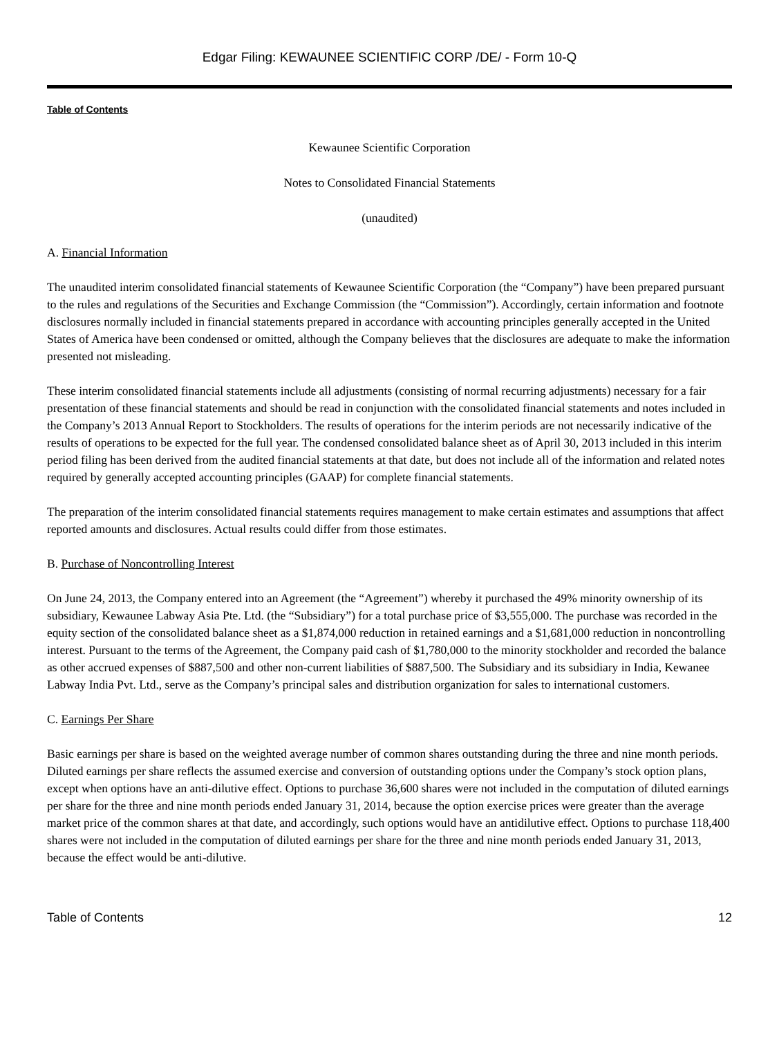Edgar Filing: KEWAUNEE SCIENTIFIC CORP /DE/ - Form 10-Q
Table of Contents
Kewaunee Scientific Corporation
Notes to Consolidated Financial Statements
(unaudited)
A. Financial Information
The unaudited interim consolidated financial statements of Kewaunee Scientific Corporation (the “Company”) have been prepared pursuant to the rules and regulations of the Securities and Exchange Commission (the “Commission”). Accordingly, certain information and footnote disclosures normally included in financial statements prepared in accordance with accounting principles generally accepted in the United States of America have been condensed or omitted, although the Company believes that the disclosures are adequate to make the information presented not misleading.
These interim consolidated financial statements include all adjustments (consisting of normal recurring adjustments) necessary for a fair presentation of these financial statements and should be read in conjunction with the consolidated financial statements and notes included in the Company’s 2013 Annual Report to Stockholders. The results of operations for the interim periods are not necessarily indicative of the results of operations to be expected for the full year. The condensed consolidated balance sheet as of April 30, 2013 included in this interim period filing has been derived from the audited financial statements at that date, but does not include all of the information and related notes required by generally accepted accounting principles (GAAP) for complete financial statements.
The preparation of the interim consolidated financial statements requires management to make certain estimates and assumptions that affect reported amounts and disclosures. Actual results could differ from those estimates.
B. Purchase of Noncontrolling Interest
On June 24, 2013, the Company entered into an Agreement (the “Agreement”) whereby it purchased the 49% minority ownership of its subsidiary, Kewaunee Labway Asia Pte. Ltd. (the “Subsidiary”) for a total purchase price of $3,555,000. The purchase was recorded in the equity section of the consolidated balance sheet as a $1,874,000 reduction in retained earnings and a $1,681,000 reduction in noncontrolling interest. Pursuant to the terms of the Agreement, the Company paid cash of $1,780,000 to the minority stockholder and recorded the balance as other accrued expenses of $887,500 and other non-current liabilities of $887,500. The Subsidiary and its subsidiary in India, Kewanee Labway India Pvt. Ltd., serve as the Company’s principal sales and distribution organization for sales to international customers.
C. Earnings Per Share
Basic earnings per share is based on the weighted average number of common shares outstanding during the three and nine month periods. Diluted earnings per share reflects the assumed exercise and conversion of outstanding options under the Company’s stock option plans, except when options have an anti-dilutive effect. Options to purchase 36,600 shares were not included in the computation of diluted earnings per share for the three and nine month periods ended January 31, 2014, because the option exercise prices were greater than the average market price of the common shares at that date, and accordingly, such options would have an antidilutive effect. Options to purchase 118,400 shares were not included in the computation of diluted earnings per share for the three and nine month periods ended January 31, 2013, because the effect would be anti-dilutive.
Table of Contents 12